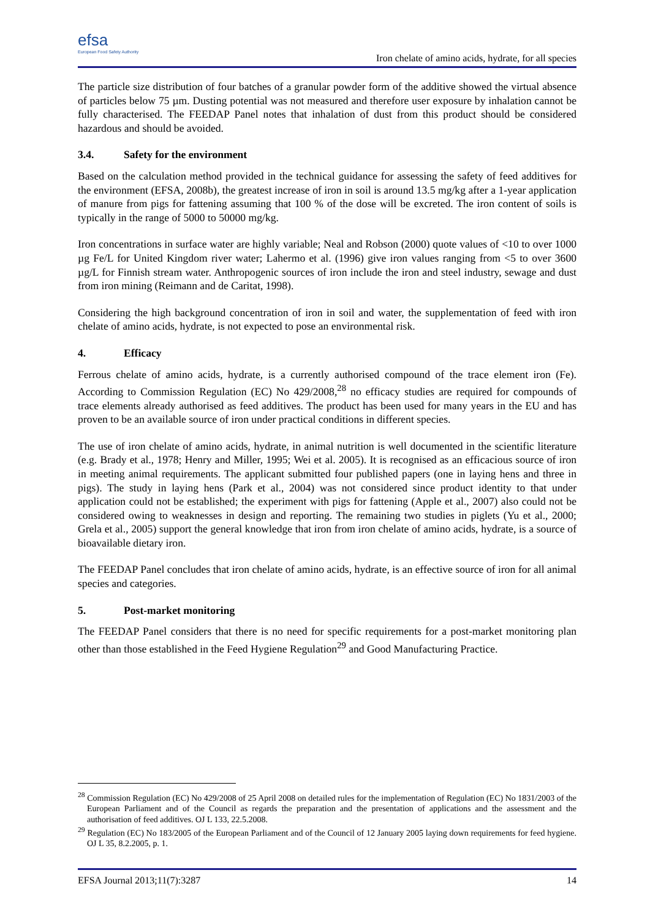efsa
European Food Safety Authority
Iron chelate of amino acids, hydrate, for all species
The particle size distribution of four batches of a granular powder form of the additive showed the virtual absence of particles below 75 µm. Dusting potential was not measured and therefore user exposure by inhalation cannot be fully characterised. The FEEDAP Panel notes that inhalation of dust from this product should be considered hazardous and should be avoided.
3.4. Safety for the environment
Based on the calculation method provided in the technical guidance for assessing the safety of feed additives for the environment (EFSA, 2008b), the greatest increase of iron in soil is around 13.5 mg/kg after a 1-year application of manure from pigs for fattening assuming that 100 % of the dose will be excreted. The iron content of soils is typically in the range of 5000 to 50000 mg/kg.
Iron concentrations in surface water are highly variable; Neal and Robson (2000) quote values of <10 to over 1000 µg Fe/L for United Kingdom river water; Lahermo et al. (1996) give iron values ranging from <5 to over 3600 µg/L for Finnish stream water. Anthropogenic sources of iron include the iron and steel industry, sewage and dust from iron mining (Reimann and de Caritat, 1998).
Considering the high background concentration of iron in soil and water, the supplementation of feed with iron chelate of amino acids, hydrate, is not expected to pose an environmental risk.
4. Efficacy
Ferrous chelate of amino acids, hydrate, is a currently authorised compound of the trace element iron (Fe). According to Commission Regulation (EC) No 429/2008,<sup>28</sup> no efficacy studies are required for compounds of trace elements already authorised as feed additives. The product has been used for many years in the EU and has proven to be an available source of iron under practical conditions in different species.
The use of iron chelate of amino acids, hydrate, in animal nutrition is well documented in the scientific literature (e.g. Brady et al., 1978; Henry and Miller, 1995; Wei et al. 2005). It is recognised as an efficacious source of iron in meeting animal requirements. The applicant submitted four published papers (one in laying hens and three in pigs). The study in laying hens (Park et al., 2004) was not considered since product identity to that under application could not be established; the experiment with pigs for fattening (Apple et al., 2007) also could not be considered owing to weaknesses in design and reporting. The remaining two studies in piglets (Yu et al., 2000; Grela et al., 2005) support the general knowledge that iron from iron chelate of amino acids, hydrate, is a source of bioavailable dietary iron.
The FEEDAP Panel concludes that iron chelate of amino acids, hydrate, is an effective source of iron for all animal species and categories.
5. Post-market monitoring
The FEEDAP Panel considers that there is no need for specific requirements for a post-market monitoring plan other than those established in the Feed Hygiene Regulation<sup>29</sup> and Good Manufacturing Practice.
<sup>28</sup> Commission Regulation (EC) No 429/2008 of 25 April 2008 on detailed rules for the implementation of Regulation (EC) No 1831/2003 of the European Parliament and of the Council as regards the preparation and the presentation of applications and the assessment and the authorisation of feed additives. OJ L 133, 22.5.2008.
<sup>29</sup> Regulation (EC) No 183/2005 of the European Parliament and of the Council of 12 January 2005 laying down requirements for feed hygiene. OJ L 35, 8.2.2005, p. 1.
EFSA Journal 2013;11(7):3287 14